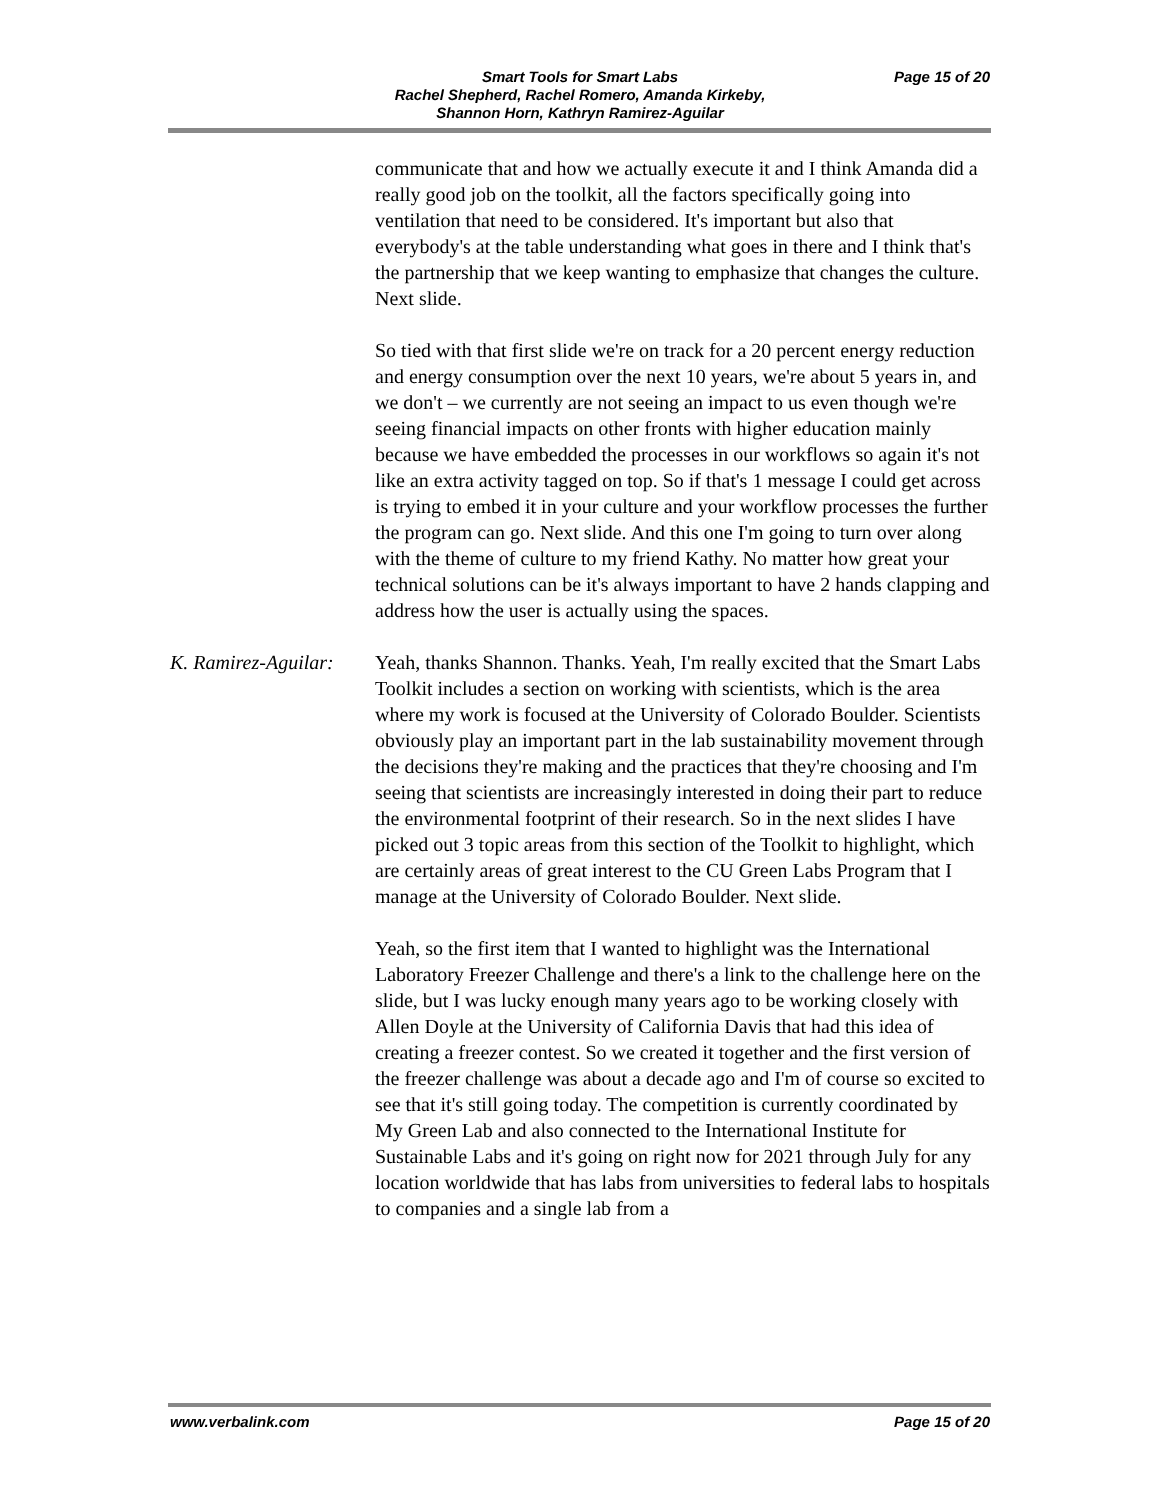Smart Tools for Smart Labs
Rachel Shepherd, Rachel Romero, Amanda Kirkeby,
Shannon Horn, Kathryn Ramirez-Aguilar
Page 15 of 20
communicate that and how we actually execute it and I think Amanda did a really good job on the toolkit, all the factors specifically going into ventilation that need to be considered. It's important but also that everybody's at the table understanding what goes in there and I think that's the partnership that we keep wanting to emphasize that changes the culture. Next slide.
So tied with that first slide we're on track for a 20 percent energy reduction and energy consumption over the next 10 years, we're about 5 years in, and we don't – we currently are not seeing an impact to us even though we're seeing financial impacts on other fronts with higher education mainly because we have embedded the processes in our workflows so again it's not like an extra activity tagged on top. So if that's 1 message I could get across is trying to embed it in your culture and your workflow processes the further the program can go. Next slide. And this one I'm going to turn over along with the theme of culture to my friend Kathy. No matter how great your technical solutions can be it's always important to have 2 hands clapping and address how the user is actually using the spaces.
K. Ramirez-Aguilar:
Yeah, thanks Shannon. Thanks. Yeah, I'm really excited that the Smart Labs Toolkit includes a section on working with scientists, which is the area where my work is focused at the University of Colorado Boulder. Scientists obviously play an important part in the lab sustainability movement through the decisions they're making and the practices that they're choosing and I'm seeing that scientists are increasingly interested in doing their part to reduce the environmental footprint of their research. So in the next slides I have picked out 3 topic areas from this section of the Toolkit to highlight, which are certainly areas of great interest to the CU Green Labs Program that I manage at the University of Colorado Boulder. Next slide.
Yeah, so the first item that I wanted to highlight was the International Laboratory Freezer Challenge and there's a link to the challenge here on the slide, but I was lucky enough many years ago to be working closely with Allen Doyle at the University of California Davis that had this idea of creating a freezer contest. So we created it together and the first version of the freezer challenge was about a decade ago and I'm of course so excited to see that it's still going today. The competition is currently coordinated by My Green Lab and also connected to the International Institute for Sustainable Labs and it's going on right now for 2021 through July for any location worldwide that has labs from universities to federal labs to hospitals to companies and a single lab from a
www.verbalink.com Page 15 of 20